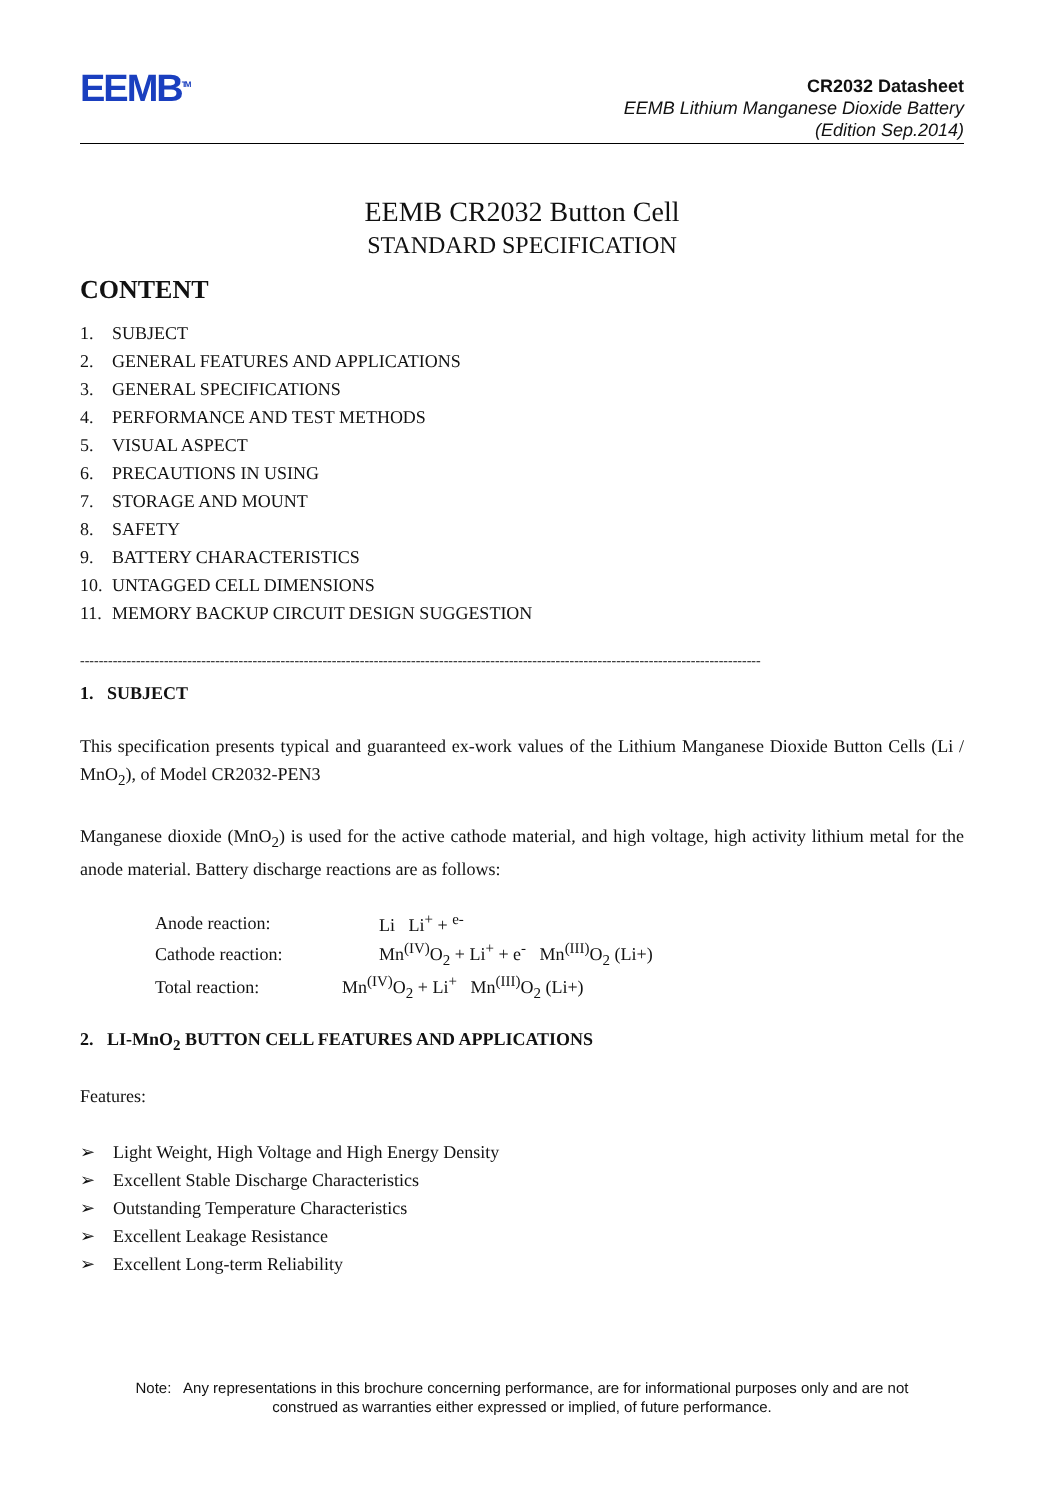EEMB<sup>TM</sup>
CR2032 Datasheet
EEMB Lithium Manganese Dioxide Battery
(Edition Sep.2014)
EEMB CR2032 Button Cell
STANDARD SPECIFICATION
CONTENT
1. SUBJECT
2. GENERAL FEATURES AND APPLICATIONS
3. GENERAL SPECIFICATIONS
4. PERFORMANCE AND TEST METHODS
5. VISUAL ASPECT
6. PRECAUTIONS IN USING
7. STORAGE AND MOUNT
8. SAFETY
9. BATTERY CHARACTERISTICS
10. UNTAGGED CELL DIMENSIONS
11. MEMORY BACKUP CIRCUIT DESIGN SUGGESTION
--------------------------------------------------------------------------------------------------------------------------------------------------
1. SUBJECT
This specification presents typical and guaranteed ex-work values of the Lithium Manganese Dioxide Button Cells (Li / MnO<sub>2</sub>), of Model CR2032-PEN3
Manganese dioxide (MnO<sub>2</sub>) is used for the active cathode material, and high voltage, high activity lithium metal for the anode material. Battery discharge reactions are as follows:
| Anode reaction: | Li Li<sup>+</sup> + <sup>e-</sup> |
| Cathode reaction: | Mn<sup>(IV)</sup>O<sub>2</sub> + Li<sup>+</sup> + e<sup>-</sup> Mn<sup>(III)</sup>O<sub>2</sub> (Li+) |
| Total reaction: | Mn<sup>(IV)</sup>O<sub>2</sub> + Li<sup>+</sup> Mn<sup>(III)</sup>O<sub>2</sub> (Li+) |
2. LI-MnO<sub>2</sub> BUTTON CELL FEATURES AND APPLICATIONS
Features:
➢ Light Weight, High Voltage and High Energy Density
➢ Excellent Stable Discharge Characteristics
➢ Outstanding Temperature Characteristics
➢ Excellent Leakage Resistance
➢ Excellent Long-term Reliability
Note: Any representations in this brochure concerning performance, are for informational purposes only and are not
construed as warranties either expressed or implied, of future performance.